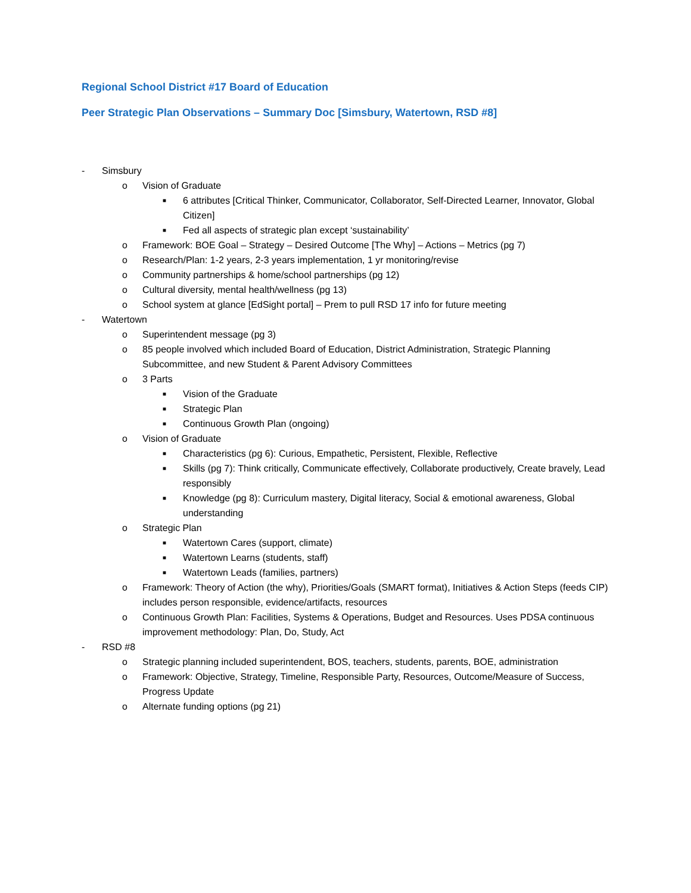Regional School District #17 Board of Education
Peer Strategic Plan Observations – Summary Doc [Simsbury, Watertown, RSD #8]
- Simsbury
o Vision of Graduate
■ 6 attributes [Critical Thinker, Communicator, Collaborator, Self-Directed Learner, Innovator, Global Citizen]
■ Fed all aspects of strategic plan except ‘sustainability’
o Framework: BOE Goal – Strategy – Desired Outcome [The Why] – Actions – Metrics (pg 7)
o Research/Plan: 1-2 years, 2-3 years implementation, 1 yr monitoring/revise
o Community partnerships & home/school partnerships (pg 12)
o Cultural diversity, mental health/wellness (pg 13)
o School system at glance [EdSight portal] – Prem to pull RSD 17 info for future meeting
- Watertown
o Superintendent message (pg 3)
o 85 people involved which included Board of Education, District Administration, Strategic Planning Subcommittee, and new Student & Parent Advisory Committees
o 3 Parts
■ Vision of the Graduate
■ Strategic Plan
■ Continuous Growth Plan (ongoing)
o Vision of Graduate
■ Characteristics (pg 6): Curious, Empathetic, Persistent, Flexible, Reflective
■ Skills (pg 7): Think critically, Communicate effectively, Collaborate productively, Create bravely, Lead responsibly
■ Knowledge (pg 8): Curriculum mastery, Digital literacy, Social & emotional awareness, Global understanding
o Strategic Plan
■ Watertown Cares (support, climate)
■ Watertown Learns (students, staff)
■ Watertown Leads (families, partners)
o Framework: Theory of Action (the why), Priorities/Goals (SMART format), Initiatives & Action Steps (feeds CIP) includes person responsible, evidence/artifacts, resources
o Continuous Growth Plan: Facilities, Systems & Operations, Budget and Resources. Uses PDSA continuous improvement methodology: Plan, Do, Study, Act
- RSD #8
o Strategic planning included superintendent, BOS, teachers, students, parents, BOE, administration
o Framework: Objective, Strategy, Timeline, Responsible Party, Resources, Outcome/Measure of Success, Progress Update
o Alternate funding options (pg 21)